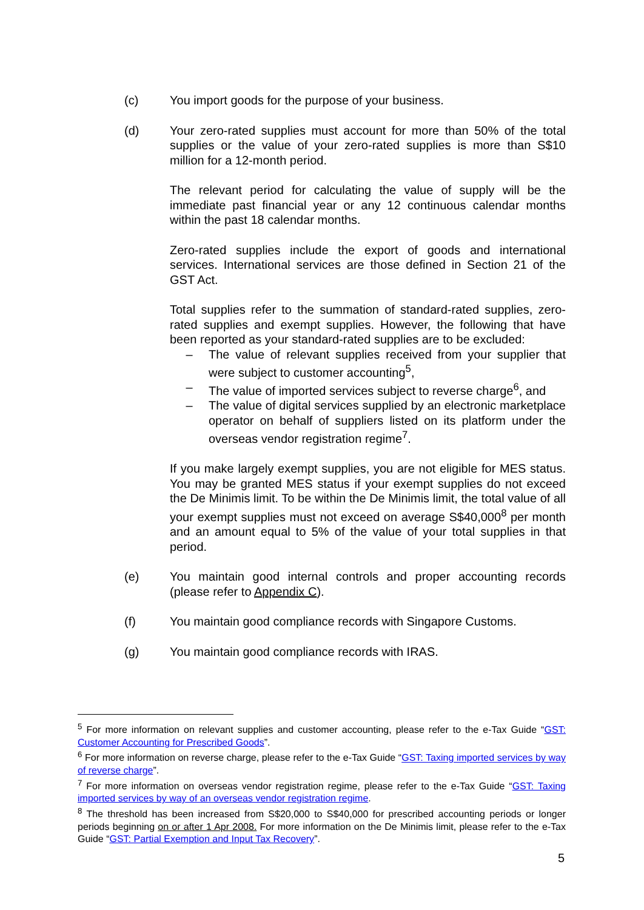(c) You import goods for the purpose of your business.
(d) Your zero-rated supplies must account for more than 50% of the total supplies or the value of your zero-rated supplies is more than S$10 million for a 12-month period.
The relevant period for calculating the value of supply will be the immediate past financial year or any 12 continuous calendar months within the past 18 calendar months.
Zero-rated supplies include the export of goods and international services. International services are those defined in Section 21 of the GST Act.
Total supplies refer to the summation of standard-rated supplies, zero-rated supplies and exempt supplies. However, the following that have been reported as your standard-rated supplies are to be excluded:
– The value of relevant supplies received from your supplier that were subject to customer accounting<sup>5</sup>,
– The value of imported services subject to reverse charge<sup>6</sup>, and
– The value of digital services supplied by an electronic marketplace operator on behalf of suppliers listed on its platform under the overseas vendor registration regime<sup>7</sup>.
If you make largely exempt supplies, you are not eligible for MES status. You may be granted MES status if your exempt supplies do not exceed the De Minimis limit. To be within the De Minimis limit, the total value of all your exempt supplies must not exceed on average S$40,000<sup>8</sup> per month and an amount equal to 5% of the value of your total supplies in that period.
(e) You maintain good internal controls and proper accounting records (please refer to Appendix C).
(f) You maintain good compliance records with Singapore Customs.
(g) You maintain good compliance records with IRAS.
<sup>5</sup> For more information on relevant supplies and customer accounting, please refer to the e-Tax Guide “GST: Customer Accounting for Prescribed Goods”.
<sup>6</sup> For more information on reverse charge, please refer to the e-Tax Guide “GST: Taxing imported services by way of reverse charge”.
<sup>7</sup> For more information on overseas vendor registration regime, please refer to the e-Tax Guide “GST: Taxing imported services by way of an overseas vendor registration regime.
<sup>8</sup> The threshold has been increased from S$20,000 to S$40,000 for prescribed accounting periods or longer periods beginning on or after 1 Apr 2008. For more information on the De Minimis limit, please refer to the e-Tax Guide “GST: Partial Exemption and Input Tax Recovery”.
5